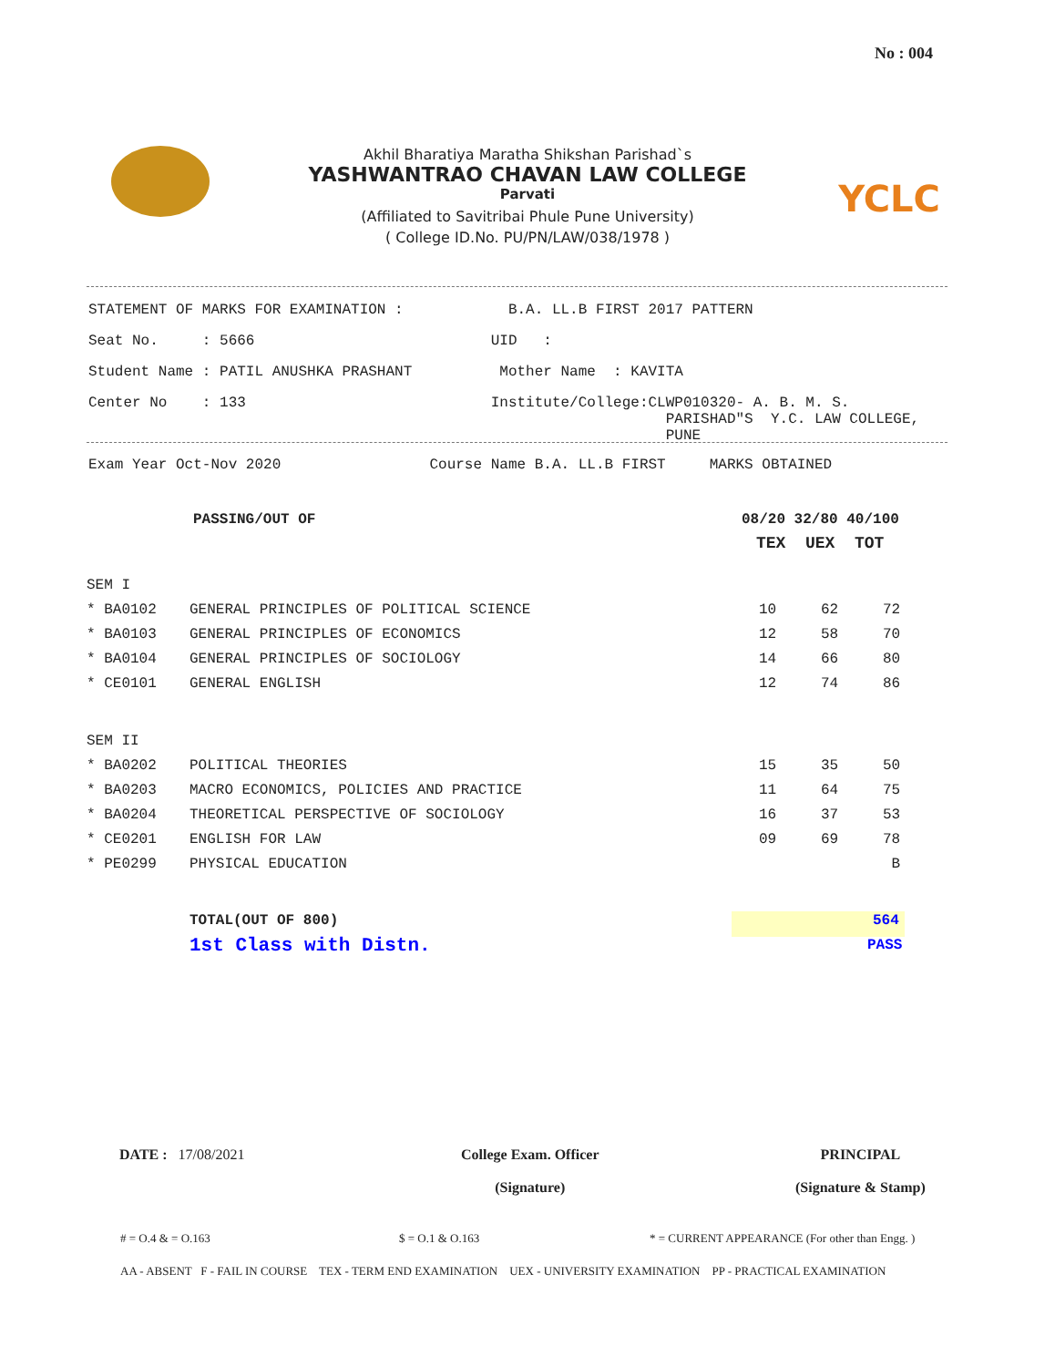No : 004
Akhil Bharatiya Maratha Shikshan Parishad`s
YASHWANTRAO CHAVAN LAW COLLEGE
Parvati
(Affiliated to Savitribai Phule Pune University)
( College ID.No. PU/PN/LAW/038/1978 )
YCLC
STATEMENT OF MARKS FOR EXAMINATION : B.A. LL.B FIRST 2017 PATTERN
Seat No. : 5666 UID :
Student Name : PATIL ANUSHKA PRASHANT Mother Name : KAVITA
Center No : 133 Institute/College:CLWP010320- A. B. M. S. PARISHAD"S Y.C. LAW COLLEGE, PUNE
Exam Year Oct-Nov 2020 Course Name B.A. LL.B FIRST MARKS OBTAINED
PASSING/OUT OF
08/20 32/80 40/100
TEX UEX TOT
| SEM I | | | | |
| * BA0102 | GENERAL PRINCIPLES OF POLITICAL SCIENCE | 10 | 62 | 72 |
| * BA0103 | GENERAL PRINCIPLES OF ECONOMICS | 12 | 58 | 70 |
| * BA0104 | GENERAL PRINCIPLES OF SOCIOLOGY | 14 | 66 | 80 |
| * CE0101 | GENERAL ENGLISH | 12 | 74 | 86 |
| SEM II | | | | |
| * BA0202 | POLITICAL THEORIES | 15 | 35 | 50 |
| * BA0203 | MACRO ECONOMICS, POLICIES AND PRACTICE | 11 | 64 | 75 |
| * BA0204 | THEORETICAL PERSPECTIVE OF SOCIOLOGY | 16 | 37 | 53 |
| * CE0201 | ENGLISH FOR LAW | 09 | 69 | 78 |
| * PE0299 | PHYSICAL EDUCATION | | | B |
TOTAL(OUT OF 800)
564
1st Class with Distn.
PASS
DATE : 17/08/2021
College Exam. Officer
(Signature)
PRINCIPAL
(Signature & Stamp)
# = O.4 & = O.163 $ = O.1 & O.163
* = CURRENT APPEARANCE (For other than Engg. )
AA - ABSENT F - FAIL IN COURSE TEX - TERM END EXAMINATION UEX - UNIVERSITY EXAMINATION PP - PRACTICAL EXAMINATION